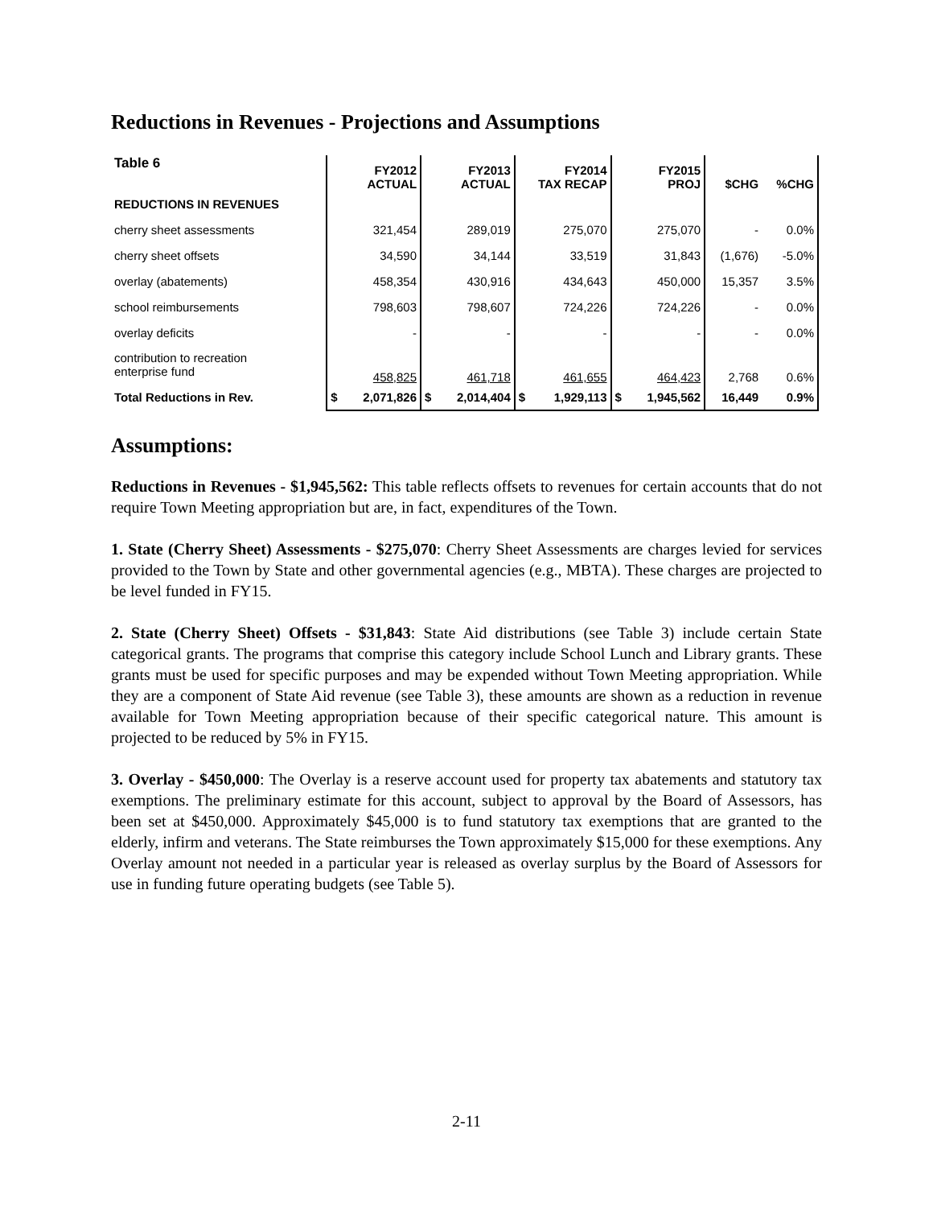Reductions in Revenues - Projections and Assumptions
| Table 6 | FY2012 ACTUAL | | FY2013 ACTUAL | | FY2014 TAX RECAP | | FY2015 PROJ | | $CHG | %CHG |
| --- | --- | --- | --- | --- | --- | --- | --- | --- | --- | --- |
| REDUCTIONS IN REVENUES | | | | | | | | | | |
| cherry sheet assessments | 321,454 | | 289,019 | | 275,070 | | 275,070 | | - | 0.0% |
| cherry sheet offsets | 34,590 | | 34,144 | | 33,519 | | 31,843 | | (1,676) | -5.0% |
| overlay (abatements) | 458,354 | | 430,916 | | 434,643 | | 450,000 | | 15,357 | 3.5% |
| school reimbursements | 798,603 | | 798,607 | | 724,226 | | 724,226 | | - | 0.0% |
| overlay deficits | - | | - | | - | | - | | - | 0.0% |
| contribution to recreation enterprise fund | 458,825 | | 461,718 | | 461,655 | | 464,423 | | 2,768 | 0.6% |
| Total Reductions in Rev. | $ | 2,071,826 | $ | 2,014,404 | $ | 1,929,113 | $ | 1,945,562 | 16,449 | 0.9% |
Assumptions:
Reductions in Revenues - $1,945,562: This table reflects offsets to revenues for certain accounts that do not require Town Meeting appropriation but are, in fact, expenditures of the Town.
1. State (Cherry Sheet) Assessments - $275,070: Cherry Sheet Assessments are charges levied for services provided to the Town by State and other governmental agencies (e.g., MBTA). These charges are projected to be level funded in FY15.
2. State (Cherry Sheet) Offsets - $31,843: State Aid distributions (see Table 3) include certain State categorical grants. The programs that comprise this category include School Lunch and Library grants. These grants must be used for specific purposes and may be expended without Town Meeting appropriation. While they are a component of State Aid revenue (see Table 3), these amounts are shown as a reduction in revenue available for Town Meeting appropriation because of their specific categorical nature. This amount is projected to be reduced by 5% in FY15.
3. Overlay - $450,000: The Overlay is a reserve account used for property tax abatements and statutory tax exemptions. The preliminary estimate for this account, subject to approval by the Board of Assessors, has been set at $450,000. Approximately $45,000 is to fund statutory tax exemptions that are granted to the elderly, infirm and veterans. The State reimburses the Town approximately $15,000 for these exemptions. Any Overlay amount not needed in a particular year is released as overlay surplus by the Board of Assessors for use in funding future operating budgets (see Table 5).
2-11